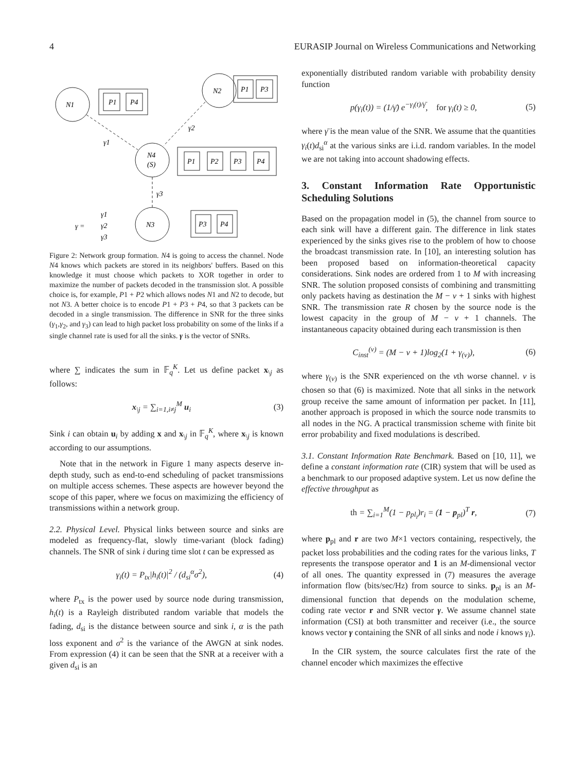4 EURASIP Journal on Wireless Communications and Networking
N1
P1
P4
N2
P1
P3
N4
(S)
P1
P2
P3
P4
N3
P3
P4
γ1
γ2
γ3
γ =
γ1
γ2
γ3
Figure 2: Network group formation. N4 is going to access the channel. Node N4 knows which packets are stored in its neighbors' buffers. Based on this knowledge it must choose which packets to XOR together in order to maximize the number of packets decoded in the transmission slot. A possible choice is, for example, P1 + P2 which allows nodes N1 and N2 to decode, but not N3. A better choice is to encode P1 + P3 + P4, so that 3 packets can be decoded in a single transmission. The difference in SNR for the three sinks (γ<sub>1</sub>,γ<sub>2</sub>, and γ<sub>3</sub>) can lead to high packet loss probability on some of the links if a single channel rate is used for all the sinks. γ is the vector of SNRs.
where ∑ indicates the sum in 𝔽<sub>q</sub><sup>K</sup>. Let us define packet x<sub>\j</sub> as follows:
x<sub>\j</sub> = ∑<sub>i=1,i≠j</sub><sup>M</sup> u<sub>i</sub> (3)
Sink i can obtain u<sub>i</sub> by adding x and x<sub>\j</sub> in 𝔽<sub>q</sub><sup>K</sup>, where x<sub>\j</sub> is known according to our assumptions.
Note that in the network in Figure 1 many aspects deserve in-depth study, such as end-to-end scheduling of packet transmissions on multiple access schemes. These aspects are however beyond the scope of this paper, where we focus on maximizing the efficiency of transmissions within a network group.
2.2. Physical Level. Physical links between source and sinks are modeled as frequency-flat, slowly time-variant (block fading) channels. The SNR of sink i during time slot t can be expressed as
γ<sub>i</sub>(t) = P<sub>tx</sub>|h<sub>i</sub>(t)|<sup>2</sup> / (d<sub>si</sub><sup>α</sup>σ<sup>2</sup>), (4)
where P<sub>tx</sub> is the power used by source node during transmission, h<sub>i</sub>(t) is a Rayleigh distributed random variable that models the fading, d<sub>si</sub> is the distance between source and sink i, α is the path loss exponent and σ<sup>2</sup> is the variance of the AWGN at sink nodes. From expression (4) it can be seen that the SNR at a receiver with a given d<sub>si</sub> is an
exponentially distributed random variable with probability density function
p(γ<sub>i</sub>(t)) = (1/γ̄) e<sup>−γ<sub>i</sub>(t)/γ̄</sup>, for γ<sub>i</sub>(t) ≥ 0, (5)
where γ̄ is the mean value of the SNR. We assume that the quantities γ<sub>i</sub>(t)d<sub>si</sub><sup>α</sup> at the various sinks are i.i.d. random variables. In the model we are not taking into account shadowing effects.
3. Constant Information Rate Opportunistic Scheduling Solutions
Based on the propagation model in (5), the channel from source to each sink will have a different gain. The difference in link states experienced by the sinks gives rise to the problem of how to choose the broadcast transmission rate. In [10], an interesting solution has been proposed based on information-theoretical capacity considerations. Sink nodes are ordered from 1 to M with increasing SNR. The solution proposed consists of combining and transmitting only packets having as destination the M − ν + 1 sinks with highest SNR. The transmission rate R chosen by the source node is the lowest capacity in the group of M − ν + 1 channels. The instantaneous capacity obtained during each transmission is then
C<sub>inst</sub><sup>(ν)</sup> = (M − ν + 1)log<sub>2</sub>(1 + γ<sub>(ν)</sub>), (6)
where γ<sub>(ν)</sub> is the SNR experienced on the νth worse channel. ν is chosen so that (6) is maximized. Note that all sinks in the network group receive the same amount of information per packet. In [11], another approach is proposed in which the source node transmits to all nodes in the NG. A practical transmission scheme with finite bit error probability and fixed modulations is described.
3.1. Constant Information Rate Benchmark. Based on [10, 11], we define a constant information rate (CIR) system that will be used as a benchmark to our proposed adaptive system. Let us now define the effective throughput as
th = ∑<sub>i=1</sub><sup>M</sup>(1 − p<sub>pl<sub>i</sub></sub>)r<sub>i</sub> = (1 − p<sub>pl</sub>)<sup>T</sup> r, (7)
where p<sub>pl</sub> and r are two M×1 vectors containing, respectively, the packet loss probabilities and the coding rates for the various links, T represents the transpose operator and 1 is an M-dimensional vector of all ones. The quantity expressed in (7) measures the average information flow (bits/sec/Hz) from source to sinks. p<sub>pl</sub> is an M-dimensional function that depends on the modulation scheme, coding rate vector r and SNR vector γ. We assume channel state information (CSI) at both transmitter and receiver (i.e., the source knows vector γ containing the SNR of all sinks and node i knows γ<sub>i</sub>).
In the CIR system, the source calculates first the rate of the channel encoder which maximizes the effective